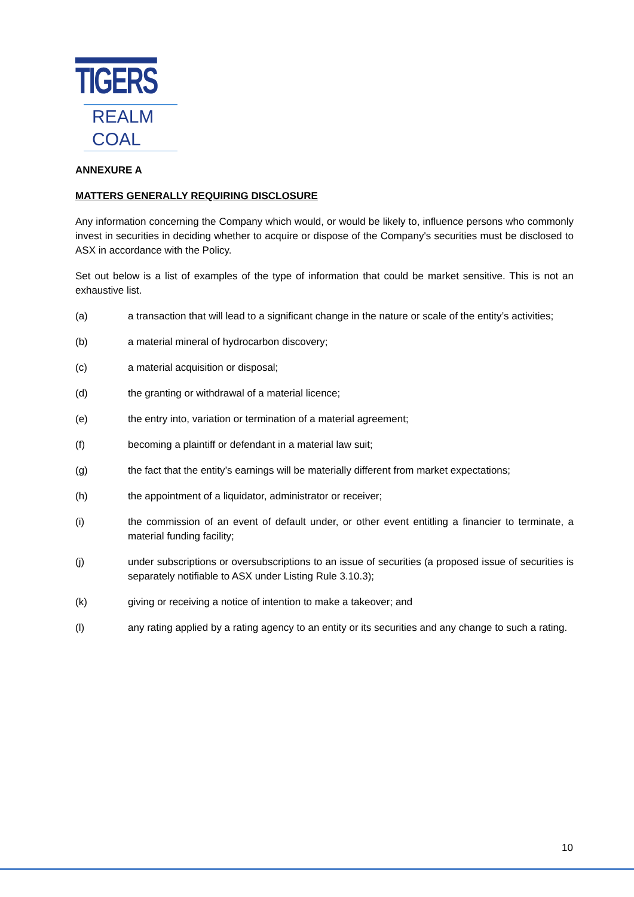TIGERS
REALM COAL
ANNEXURE A
MATTERS GENERALLY REQUIRING DISCLOSURE
Any information concerning the Company which would, or would be likely to, influence persons who commonly invest in securities in deciding whether to acquire or dispose of the Company's securities must be disclosed to ASX in accordance with the Policy.
Set out below is a list of examples of the type of information that could be market sensitive. This is not an exhaustive list.
(a) a transaction that will lead to a significant change in the nature or scale of the entity’s activities;
(b) a material mineral of hydrocarbon discovery;
(c) a material acquisition or disposal;
(d) the granting or withdrawal of a material licence;
(e) the entry into, variation or termination of a material agreement;
(f) becoming a plaintiff or defendant in a material law suit;
(g) the fact that the entity’s earnings will be materially different from market expectations;
(h) the appointment of a liquidator, administrator or receiver;
(i) the commission of an event of default under, or other event entitling a financier to terminate, a material funding facility;
(j) under subscriptions or oversubscriptions to an issue of securities (a proposed issue of securities is separately notifiable to ASX under Listing Rule 3.10.3);
(k) giving or receiving a notice of intention to make a takeover; and
(l) any rating applied by a rating agency to an entity or its securities and any change to such a rating.
10